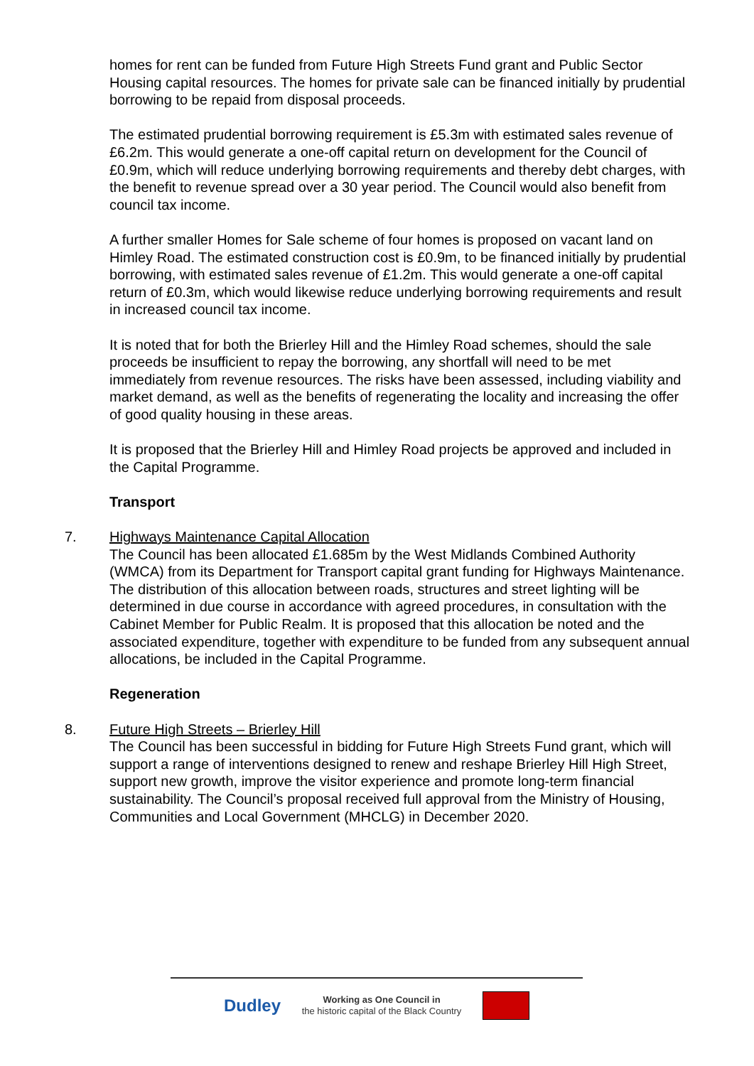homes for rent can be funded from Future High Streets Fund grant and Public Sector Housing capital resources. The homes for private sale can be financed initially by prudential borrowing to be repaid from disposal proceeds.
The estimated prudential borrowing requirement is £5.3m with estimated sales revenue of £6.2m. This would generate a one-off capital return on development for the Council of £0.9m, which will reduce underlying borrowing requirements and thereby debt charges, with the benefit to revenue spread over a 30 year period. The Council would also benefit from council tax income.
A further smaller Homes for Sale scheme of four homes is proposed on vacant land on Himley Road. The estimated construction cost is £0.9m, to be financed initially by prudential borrowing, with estimated sales revenue of £1.2m. This would generate a one-off capital return of £0.3m, which would likewise reduce underlying borrowing requirements and result in increased council tax income.
It is noted that for both the Brierley Hill and the Himley Road schemes, should the sale proceeds be insufficient to repay the borrowing, any shortfall will need to be met immediately from revenue resources. The risks have been assessed, including viability and market demand, as well as the benefits of regenerating the locality and increasing the offer of good quality housing in these areas.
It is proposed that the Brierley Hill and Himley Road projects be approved and included in the Capital Programme.
Transport
7. Highways Maintenance Capital Allocation
The Council has been allocated £1.685m by the West Midlands Combined Authority (WMCA) from its Department for Transport capital grant funding for Highways Maintenance. The distribution of this allocation between roads, structures and street lighting will be determined in due course in accordance with agreed procedures, in consultation with the Cabinet Member for Public Realm. It is proposed that this allocation be noted and the associated expenditure, together with expenditure to be funded from any subsequent annual allocations, be included in the Capital Programme.
Regeneration
8. Future High Streets – Brierley Hill
The Council has been successful in bidding for Future High Streets Fund grant, which will support a range of interventions designed to renew and reshape Brierley Hill High Street, support new growth, improve the visitor experience and promote long-term financial sustainability. The Council’s proposal received full approval from the Ministry of Housing, Communities and Local Government (MHCLG) in December 2020.
Dudley Working as One Council in
the historic capital of the Black Country